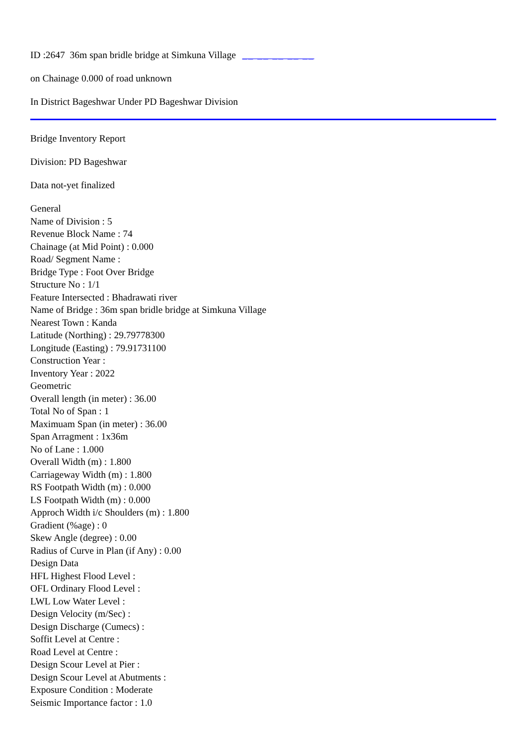ID :2647 36m span bridle bridge at Simkuna Village __ __ __ __ __
on Chainage 0.000 of road unknown
In District Bageshwar Under PD Bageshwar Division
Bridge Inventory Report
Division: PD Bageshwar
Data not-yet finalized
General
Name of Division : 5
Revenue Block Name : 74
Chainage (at Mid Point) : 0.000
Road/ Segment Name :
Bridge Type : Foot Over Bridge
Structure No : 1/1
Feature Intersected : Bhadrawati river
Name of Bridge : 36m span bridle bridge at Simkuna Village
Nearest Town : Kanda
Latitude (Northing) : 29.79778300
Longitude (Easting) : 79.91731100
Construction Year :
Inventory Year : 2022
Geometric
Overall length (in meter) : 36.00
Total No of Span : 1
Maximuam Span (in meter) : 36.00
Span Arragment : 1x36m
No of Lane : 1.000
Overall Width (m) : 1.800
Carriageway Width (m) : 1.800
RS Footpath Width (m) : 0.000
LS Footpath Width (m) : 0.000
Approch Width i/c Shoulders (m) : 1.800
Gradient (%age) : 0
Skew Angle (degree) : 0.00
Radius of Curve in Plan (if Any) : 0.00
Design Data
HFL Highest Flood Level :
OFL Ordinary Flood Level :
LWL Low Water Level :
Design Velocity (m/Sec) :
Design Discharge (Cumecs) :
Soffit Level at Centre :
Road Level at Centre :
Design Scour Level at Pier :
Design Scour Level at Abutments :
Exposure Condition : Moderate
Seismic Importance factor : 1.0